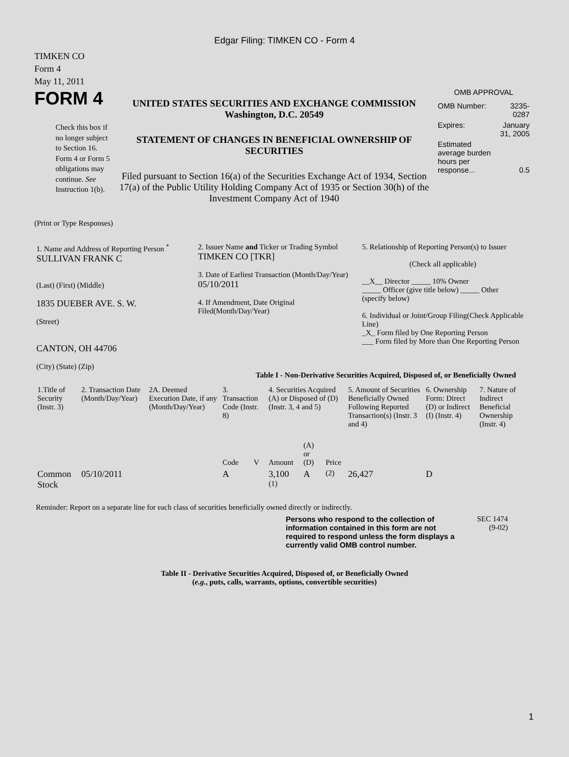Edgar Filing: TIMKEN CO - Form 4
TIMKEN CO
Form 4
May 11, 2011
FORM 4
Check this box if no longer subject to Section 16. Form 4 or Form 5 obligations may continue. See Instruction 1(b).
UNITED STATES SECURITIES AND EXCHANGE COMMISSION
Washington, D.C. 20549
STATEMENT OF CHANGES IN BENEFICIAL OWNERSHIP OF SECURITIES
Filed pursuant to Section 16(a) of the Securities Exchange Act of 1934, Section 17(a) of the Public Utility Holding Company Act of 1935 or Section 30(h) of the Investment Company Act of 1940
OMB APPROVAL
| OMB Number: | 3235-0287 |
| Expires: | January 31, 2005 |
| Estimated average burden hours per response... | 0.5 |
(Print or Type Responses)
1. Name and Address of Reporting Person <sup>*</sup>
SULLIVAN FRANK C
(Last) (First) (Middle)
1835 DUEBER AVE. S. W.
(Street)
CANTON, OH 44706
(City) (State) (Zip)
2. Issuer Name and Ticker or Trading Symbol
TIMKEN CO [TKR]
3. Date of Earliest Transaction (Month/Day/Year)
05/10/2011
4. If Amendment, Date Original Filed(Month/Day/Year)
5. Relationship of Reporting Person(s) to Issuer
(Check all applicable)
__X__ Director _____ 10% Owner
_____ Officer (give title below) _____ Other (specify below)
6. Individual or Joint/Group Filing(Check Applicable Line)
_X_ Form filed by One Reporting Person
___ Form filed by More than One Reporting Person
Table I - Non-Derivative Securities Acquired, Disposed of, or Beneficially Owned
| 1.Title of Security (Instr. 3) | 2. Transaction Date (Month/Day/Year) | 2A. Deemed Execution Date, if any (Month/Day/Year) | 3. Transaction Code (Instr. 8) | | 4. Securities Acquired (A) or Disposed of (D) (Instr. 3, 4 and 5) | | | 5. Amount of Securities Beneficially Owned Following Reported Transaction(s) (Instr. 3 and 4) | 6. Ownership Form: Direct (D) or Indirect (I) (Instr. 4) | 7. Nature of Indirect Beneficial Ownership (Instr. 4) |
| --- | --- | --- | --- | --- | --- | --- | --- | --- | --- | --- |
| | | | Code | V | Amount | (A) or (D) | Price | | | |
| Common Stock | 05/10/2011 | | A | | 3,100 <sup>(1)</sup> | A | <sup>(2)</sup> | 26,427 | D | |
Reminder: Report on a separate line for each class of securities beneficially owned directly or indirectly.
Persons who respond to the collection of information contained in this form are not required to respond unless the form displays a currently valid OMB control number.
SEC 1474 (9-02)
Table II - Derivative Securities Acquired, Disposed of, or Beneficially Owned
(e.g., puts, calls, warrants, options, convertible securities)
1